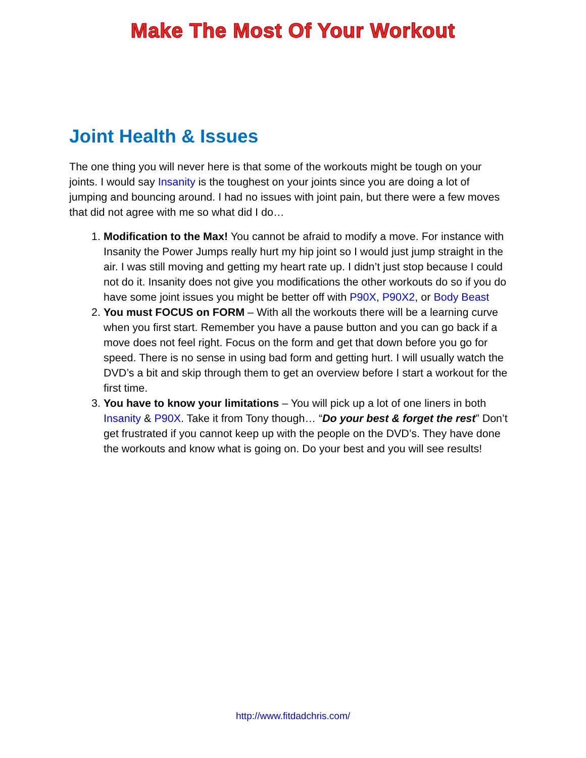Make The Most Of Your Workout
Joint Health & Issues
The one thing you will never here is that some of the workouts might be tough on your joints. I would say Insanity is the toughest on your joints since you are doing a lot of jumping and bouncing around. I had no issues with joint pain, but there were a few moves that did not agree with me so what did I do…
1. Modification to the Max! You cannot be afraid to modify a move. For instance with Insanity the Power Jumps really hurt my hip joint so I would just jump straight in the air. I was still moving and getting my heart rate up. I didn’t just stop because I could not do it. Insanity does not give you modifications the other workouts do so if you do have some joint issues you might be better off with P90X, P90X2, or Body Beast
2. You must FOCUS on FORM – With all the workouts there will be a learning curve when you first start. Remember you have a pause button and you can go back if a move does not feel right. Focus on the form and get that down before you go for speed. There is no sense in using bad form and getting hurt. I will usually watch the DVD’s a bit and skip through them to get an overview before I start a workout for the first time.
3. You have to know your limitations – You will pick up a lot of one liners in both Insanity & P90X. Take it from Tony though… “Do your best & forget the rest” Don’t get frustrated if you cannot keep up with the people on the DVD’s. They have done the workouts and know what is going on. Do your best and you will see results!
http://www.fitdadchris.com/